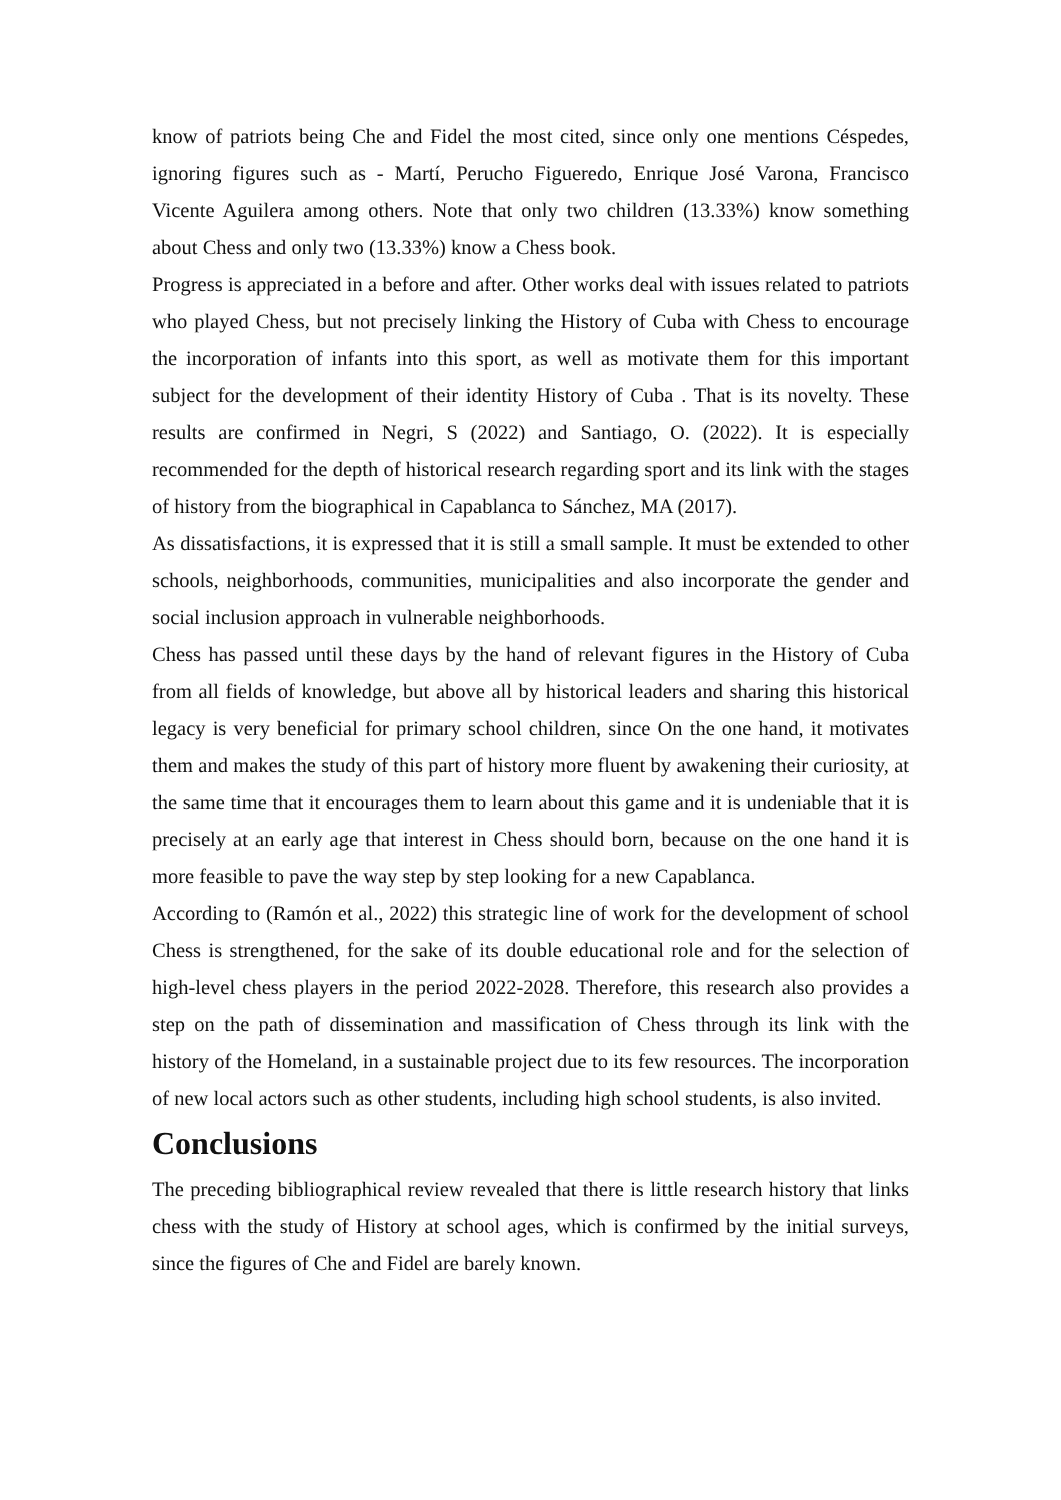know of patriots being Che and Fidel the most cited, since only one mentions Céspedes, ignoring figures such as - Martí, Perucho Figueredo, Enrique José Varona, Francisco Vicente Aguilera among others. Note that only two children (13.33%) know something about Chess and only two (13.33%) know a Chess book.
Progress is appreciated in a before and after. Other works deal with issues related to patriots who played Chess, but not precisely linking the History of Cuba with Chess to encourage the incorporation of infants into this sport, as well as motivate them for this important subject for the development of their identity History of Cuba . That is its novelty. These results are confirmed in Negri, S (2022) and Santiago, O. (2022). It is especially recommended for the depth of historical research regarding sport and its link with the stages of history from the biographical in Capablanca to Sánchez, MA (2017).
As dissatisfactions, it is expressed that it is still a small sample. It must be extended to other schools, neighborhoods, communities, municipalities and also incorporate the gender and social inclusion approach in vulnerable neighborhoods.
Chess has passed until these days by the hand of relevant figures in the History of Cuba from all fields of knowledge, but above all by historical leaders and sharing this historical legacy is very beneficial for primary school children, since On the one hand, it motivates them and makes the study of this part of history more fluent by awakening their curiosity, at the same time that it encourages them to learn about this game and it is undeniable that it is precisely at an early age that interest in Chess should born, because on the one hand it is more feasible to pave the way step by step looking for a new Capablanca.
According to (Ramón et al., 2022) this strategic line of work for the development of school Chess is strengthened, for the sake of its double educational role and for the selection of high-level chess players in the period 2022-2028. Therefore, this research also provides a step on the path of dissemination and massification of Chess through its link with the history of the Homeland, in a sustainable project due to its few resources. The incorporation of new local actors such as other students, including high school students, is also invited.
Conclusions
The preceding bibliographical review revealed that there is little research history that links chess with the study of History at school ages, which is confirmed by the initial surveys, since the figures of Che and Fidel are barely known.